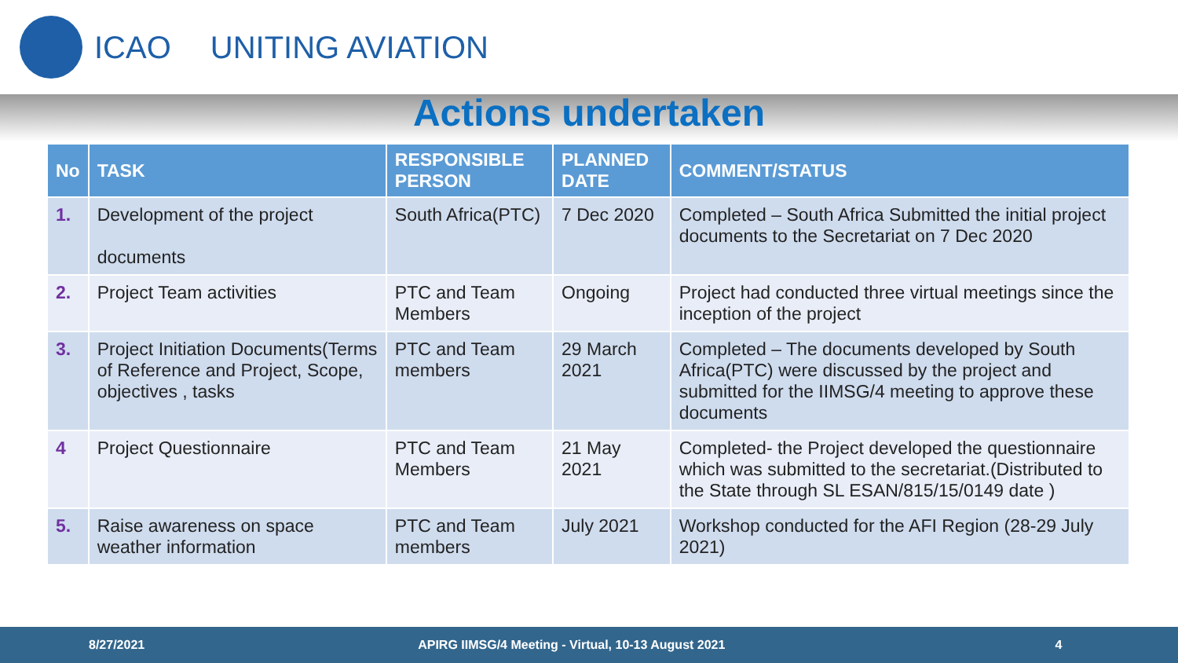ICAO UNITING AVIATION
Actions undertaken
| No | TASK | RESPONSIBLE PERSON | PLANNED DATE | COMMENT/STATUS |
| --- | --- | --- | --- | --- |
| 1. | Development of the project documents | South Africa(PTC) | 7 Dec 2020 | Completed – South Africa Submitted the initial project documents to the Secretariat on 7 Dec 2020 |
| 2. | Project Team activities | PTC and Team Members | Ongoing | Project had conducted three virtual meetings since the inception of the project |
| 3. | Project Initiation Documents(Terms of Reference and Project, Scope, objectives , tasks | PTC and Team members | 29 March 2021 | Completed – The documents developed by South Africa(PTC) were discussed by the project and submitted for the IIMSG/4 meeting to approve these documents |
| 4 | Project Questionnaire | PTC and Team Members | 21 May 2021 | Completed- the Project developed the questionnaire which was submitted to the secretariat.(Distributed to the State through SL ESAN/815/15/0149 date ) |
| 5. | Raise awareness on space weather information | PTC and Team members | July 2021 | Workshop conducted for the AFI Region (28-29 July 2021) |
8/27/2021 APIRG IIMSG/4 Meeting - Virtual, 10-13 August 2021 4